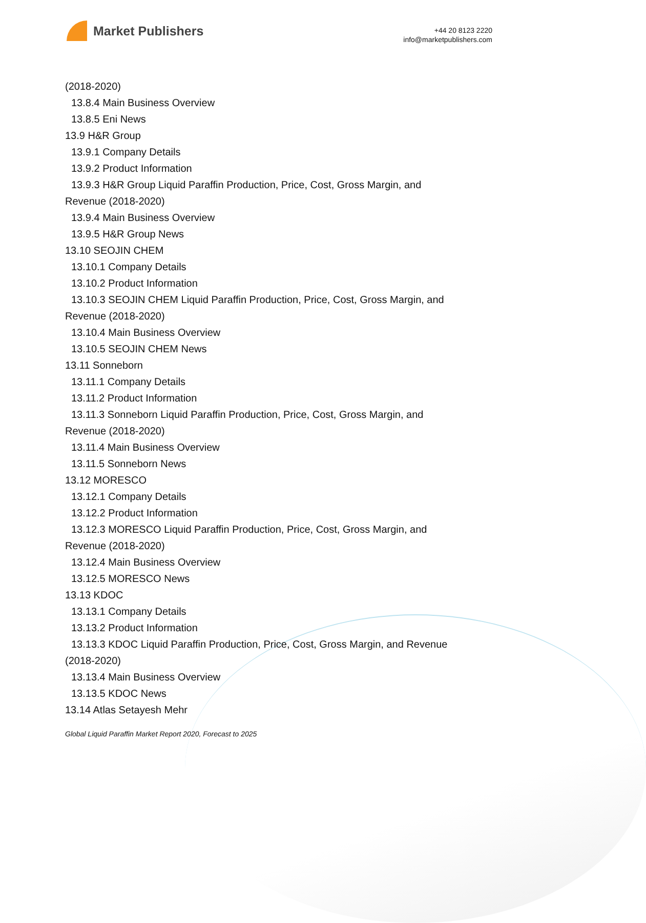Market Publishers
+44 20 8123 2220
info@marketpublishers.com
(2018-2020)
13.8.4 Main Business Overview
13.8.5 Eni News
13.9 H&R Group
13.9.1 Company Details
13.9.2 Product Information
13.9.3 H&R Group Liquid Paraffin Production, Price, Cost, Gross Margin, and
Revenue (2018-2020)
13.9.4 Main Business Overview
13.9.5 H&R Group News
13.10 SEOJIN CHEM
13.10.1 Company Details
13.10.2 Product Information
13.10.3 SEOJIN CHEM Liquid Paraffin Production, Price, Cost, Gross Margin, and
Revenue (2018-2020)
13.10.4 Main Business Overview
13.10.5 SEOJIN CHEM News
13.11 Sonneborn
13.11.1 Company Details
13.11.2 Product Information
13.11.3 Sonneborn Liquid Paraffin Production, Price, Cost, Gross Margin, and
Revenue (2018-2020)
13.11.4 Main Business Overview
13.11.5 Sonneborn News
13.12 MORESCO
13.12.1 Company Details
13.12.2 Product Information
13.12.3 MORESCO Liquid Paraffin Production, Price, Cost, Gross Margin, and
Revenue (2018-2020)
13.12.4 Main Business Overview
13.12.5 MORESCO News
13.13 KDOC
13.13.1 Company Details
13.13.2 Product Information
13.13.3 KDOC Liquid Paraffin Production, Price, Cost, Gross Margin, and Revenue
(2018-2020)
13.13.4 Main Business Overview
13.13.5 KDOC News
13.14 Atlas Setayesh Mehr
Global Liquid Paraffin Market Report 2020, Forecast to 2025